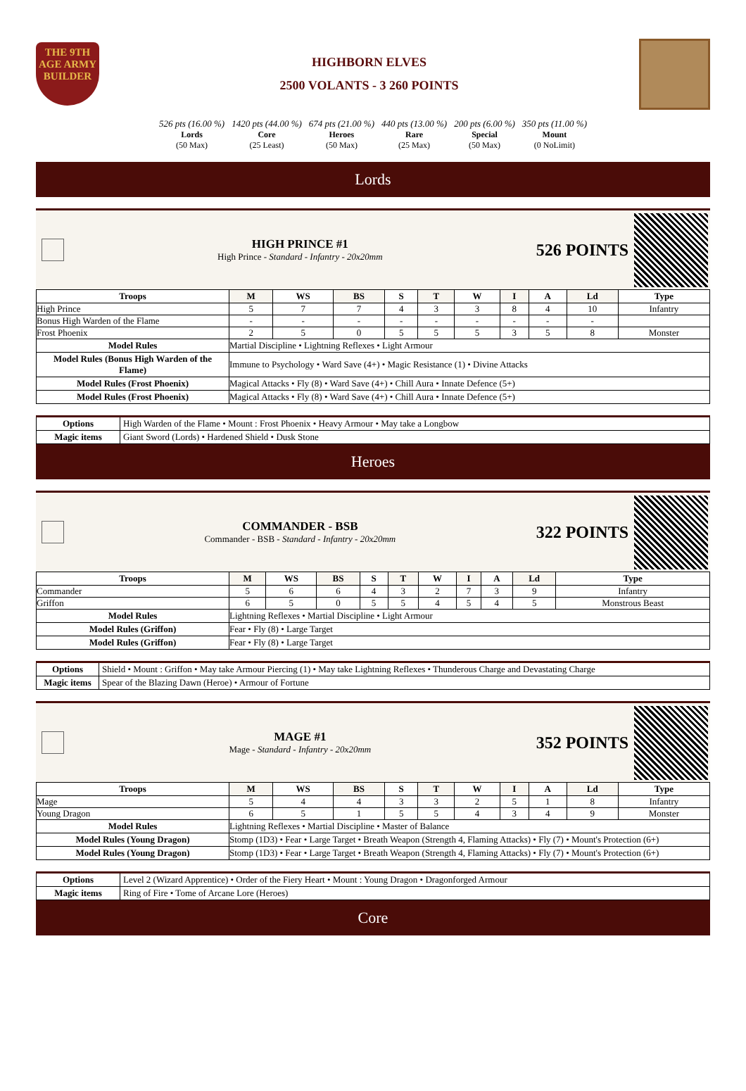THE 9TH AGE ARMY BUILDER
HIGHBORN ELVES
2500 VOLANTS - 3 260 POINTS
526 pts (16.00 %)
Lords
(50 Max)
1420 pts (44.00 %)
Core
(25 Least)
674 pts (21.00 %)
Heroes
(50 Max)
440 pts (13.00 %)
Rare
(25 Max)
200 pts (6.00 %)
Special
(50 Max)
350 pts (11.00 %)
Mount
(0 NoLimit)
Lords
HIGH PRINCE #1
High Prince - Standard - Infantry - 20x20mm
526 POINTS
| Troops | M | WS | BS | S | T | W | I | A | Ld | Type |
| --- | --- | --- | --- | --- | --- | --- | --- | --- | --- | --- |
| High Prince | 5 | 7 | 7 | 4 | 3 | 3 | 8 | 4 | 10 | Infantry |
| Bonus High Warden of the Flame | - | - | - | - | - | - | - | - | - | |
| Frost Phoenix | 2 | 5 | 0 | 5 | 5 | 5 | 3 | 5 | 8 | Monster |
| Model Rules | Martial Discipline • Lightning Reflexes • Light Armour | | | | | | | | | |
| Model Rules (Bonus High Warden of the Flame) | Immune to Psychology • Ward Save (4+) • Magic Resistance (1) • Divine Attacks | | | | | | | | | |
| Model Rules (Frost Phoenix) | Magical Attacks • Fly (8) • Ward Save (4+) • Chill Aura • Innate Defence (5+) | | | | | | | | | |
| Model Rules (Frost Phoenix) | Magical Attacks • Fly (8) • Ward Save (4+) • Chill Aura • Innate Defence (5+) | | | | | | | | | |
| Options | High Warden of the Flame • Mount : Frost Phoenix • Heavy Armour • May take a Longbow |
| Magic items | Giant Sword (Lords) • Hardened Shield • Dusk Stone |
Heroes
COMMANDER - BSB
Commander - BSB - Standard - Infantry - 20x20mm
322 POINTS
| Troops | M | WS | BS | S | T | W | I | A | Ld | Type |
| --- | --- | --- | --- | --- | --- | --- | --- | --- | --- | --- |
| Commander | 5 | 6 | 6 | 4 | 3 | 2 | 7 | 3 | 9 | Infantry |
| Griffon | 6 | 5 | 0 | 5 | 5 | 4 | 5 | 4 | 5 | Monstrous Beast |
| Model Rules | Lightning Reflexes • Martial Discipline • Light Armour | | | | | | | | | |
| Model Rules (Griffon) | Fear • Fly (8) • Large Target | | | | | | | | | |
| Model Rules (Griffon) | Fear • Fly (8) • Large Target | | | | | | | | | |
| Options | Shield • Mount : Griffon • May take Armour Piercing (1) • May take Lightning Reflexes • Thunderous Charge and Devastating Charge |
| Magic items | Spear of the Blazing Dawn (Heroe) • Armour of Fortune |
MAGE #1
Mage - Standard - Infantry - 20x20mm
352 POINTS
| Troops | M | WS | BS | S | T | W | I | A | Ld | Type |
| --- | --- | --- | --- | --- | --- | --- | --- | --- | --- | --- |
| Mage | 5 | 4 | 4 | 3 | 3 | 2 | 5 | 1 | 8 | Infantry |
| Young Dragon | 6 | 5 | 1 | 5 | 5 | 4 | 3 | 4 | 9 | Monster |
| Model Rules | Lightning Reflexes • Martial Discipline • Master of Balance | | | | | | | | | |
| Model Rules (Young Dragon) | Stomp (1D3) • Fear • Large Target • Breath Weapon (Strength 4, Flaming Attacks) • Fly (7) • Mount's Protection (6+) | | | | | | | | | |
| Model Rules (Young Dragon) | Stomp (1D3) • Fear • Large Target • Breath Weapon (Strength 4, Flaming Attacks) • Fly (7) • Mount's Protection (6+) | | | | | | | | | |
| Options | Level 2 (Wizard Apprentice) • Order of the Fiery Heart • Mount : Young Dragon • Dragonforged Armour |
| Magic items | Ring of Fire • Tome of Arcane Lore (Heroes) |
Core